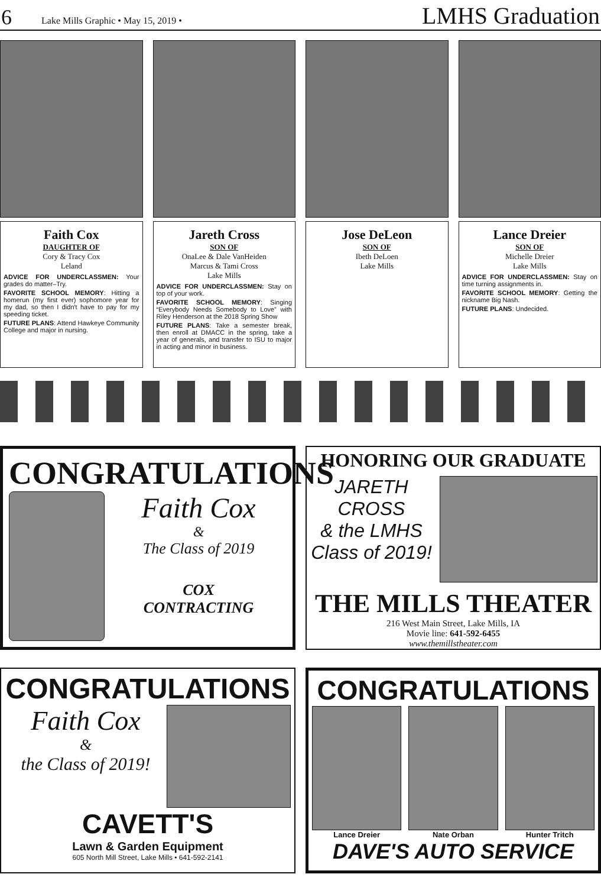6
Lake Mills Graphic • May 15, 2019 •
LMHS Graduation
Faith Cox
DAUGHTER OF
Cory & Tracy Cox
Leland
ADVICE FOR UNDERCLASSMEN: Your grades do matter–Try.
FAVORITE SCHOOL MEMORY: Hitting a homerun (my first ever) sophomore year for my dad, so then I didn't have to pay for my speeding ticket.
FUTURE PLANS: Attend Hawkeye Community College and major in nursing.
Jareth Cross
SON OF
OnaLee & Dale VanHeiden
Marcus & Tami Cross
Lake Mills
ADVICE FOR UNDERCLASSMEN: Stay on top of your work.
FAVORITE SCHOOL MEMORY: Singing “Everybody Needs Somebody to Love” with Riley Henderson at the 2018 Spring Show
FUTURE PLANS: Take a semester break, then enroll at DMACC in the spring, take a year of generals, and transfer to ISU to major in acting and minor in business.
Jose DeLeon
SON OF
Ibeth DeLoen
Lake Mills
Lance Dreier
SON OF
Michelle Dreier
Lake Mills
ADVICE FOR UNDERCLASSMEN: Stay on time turning assignments in.
FAVORITE SCHOOL MEMORY: Getting the nickname Big Nash.
FUTURE PLANS: Undecided.
CONGRATULATIONS
Faith Cox
&
The Class of 2019
COX
CONTRACTING
HONORING OUR GRADUATE
JARETH
CROSS
& the LMHS Class of 2019!
THE MILLS THEATER
216 West Main Street, Lake Mills, IA
Movie line: 641-592-6455
www.themillstheater.com
CONGRATULATIONS
Faith Cox
&
the Class of 2019!
CAVETT'S
Lawn & Garden Equipment
605 North Mill Street, Lake Mills • 641-592-2141
CONGRATULATIONS
Lance Dreier Nate Orban Hunter Tritch
DAVE'S AUTO SERVICE